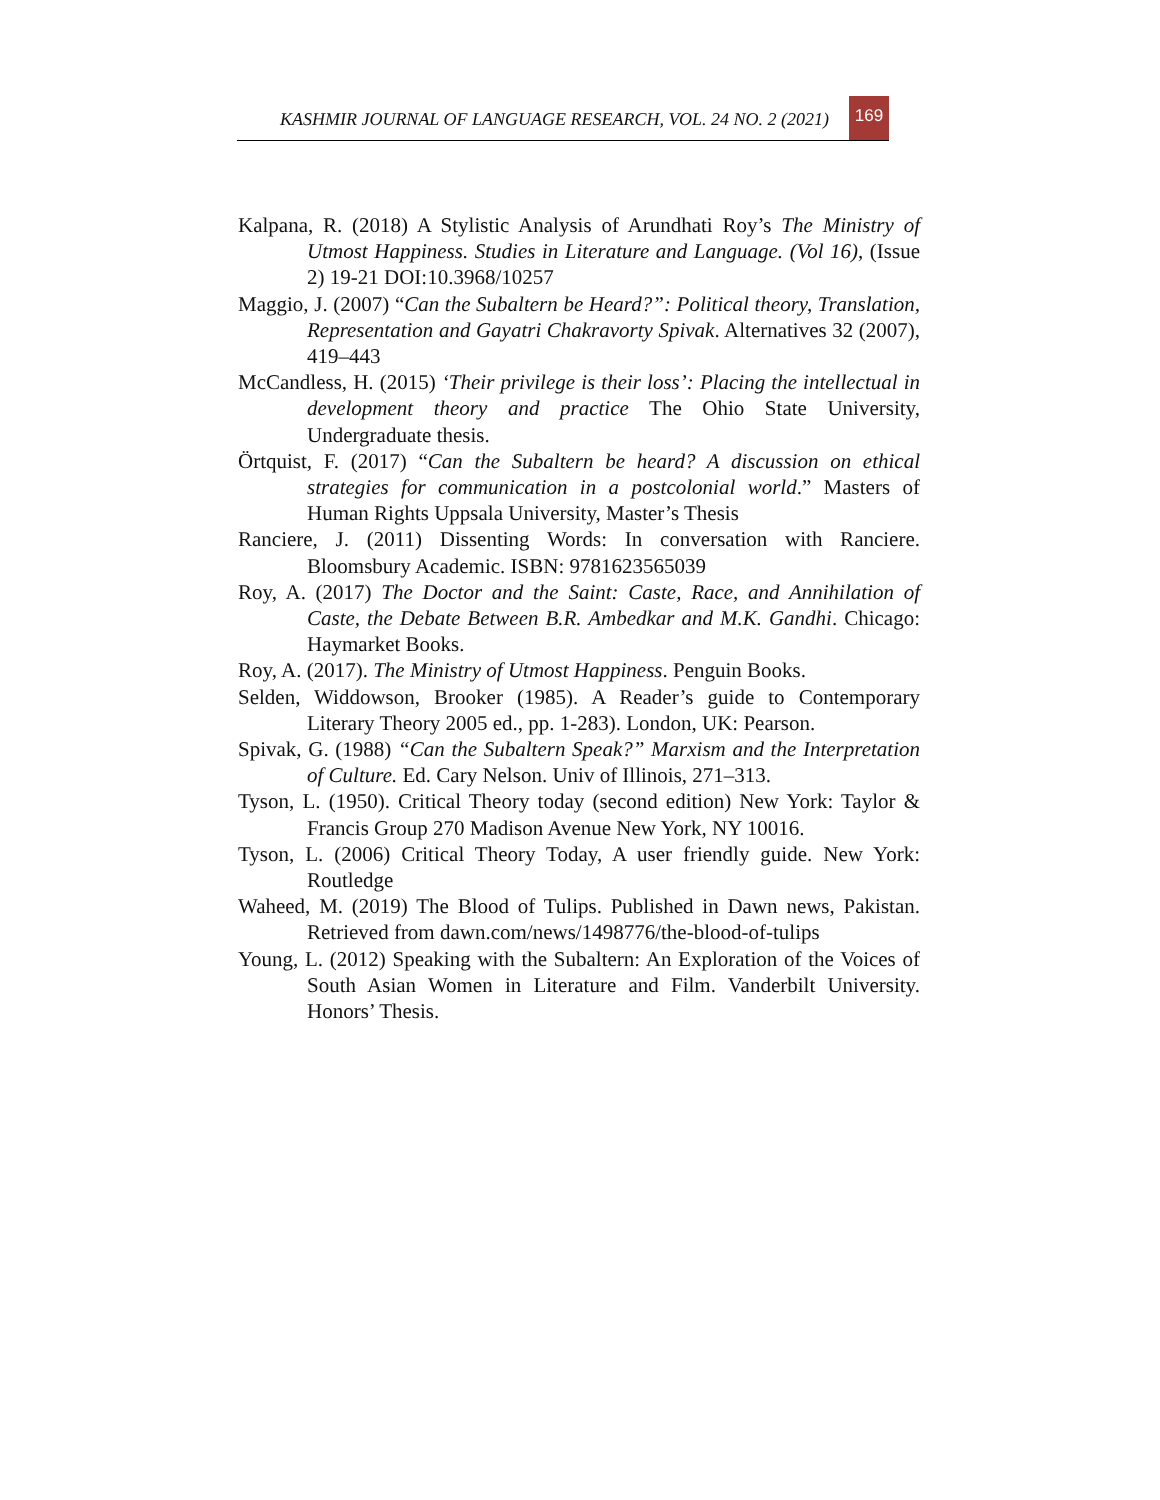KASHMIR JOURNAL OF LANGUAGE RESEARCH, VOL. 24 NO. 2 (2021) 169
Kalpana, R. (2018) A Stylistic Analysis of Arundhati Roy’s The Ministry of Utmost Happiness. Studies in Literature and Language. (Vol 16), (Issue 2) 19-21 DOI:10.3968/10257
Maggio, J. (2007) “Can the Subaltern be Heard?”: Political theory, Translation, Representation and Gayatri Chakravorty Spivak. Alternatives 32 (2007), 419–443
McCandless, H. (2015) ‘Their privilege is their loss’: Placing the intellectual in development theory and practice The Ohio State University, Undergraduate thesis.
Örtquist, F. (2017) “Can the Subaltern be heard? A discussion on ethical strategies for communication in a postcolonial world.” Masters of Human Rights Uppsala University, Master’s Thesis
Ranciere, J. (2011) Dissenting Words: In conversation with Ranciere. Bloomsbury Academic. ISBN: 9781623565039
Roy, A. (2017) The Doctor and the Saint: Caste, Race, and Annihilation of Caste, the Debate Between B.R. Ambedkar and M.K. Gandhi. Chicago: Haymarket Books.
Roy, A. (2017). The Ministry of Utmost Happiness. Penguin Books.
Selden, Widdowson, Brooker (1985). A Reader’s guide to Contemporary Literary Theory 2005 ed., pp. 1-283). London, UK: Pearson.
Spivak, G. (1988) “Can the Subaltern Speak?” Marxism and the Interpretation of Culture. Ed. Cary Nelson. Univ of Illinois, 271–313.
Tyson, L. (1950). Critical Theory today (second edition) New York: Taylor & Francis Group 270 Madison Avenue New York, NY 10016.
Tyson, L. (2006) Critical Theory Today, A user friendly guide. New York: Routledge
Waheed, M. (2019) The Blood of Tulips. Published in Dawn news, Pakistan. Retrieved from dawn.com/news/1498776/the-blood-of-tulips
Young, L. (2012) Speaking with the Subaltern: An Exploration of the Voices of South Asian Women in Literature and Film. Vanderbilt University. Honors’ Thesis.